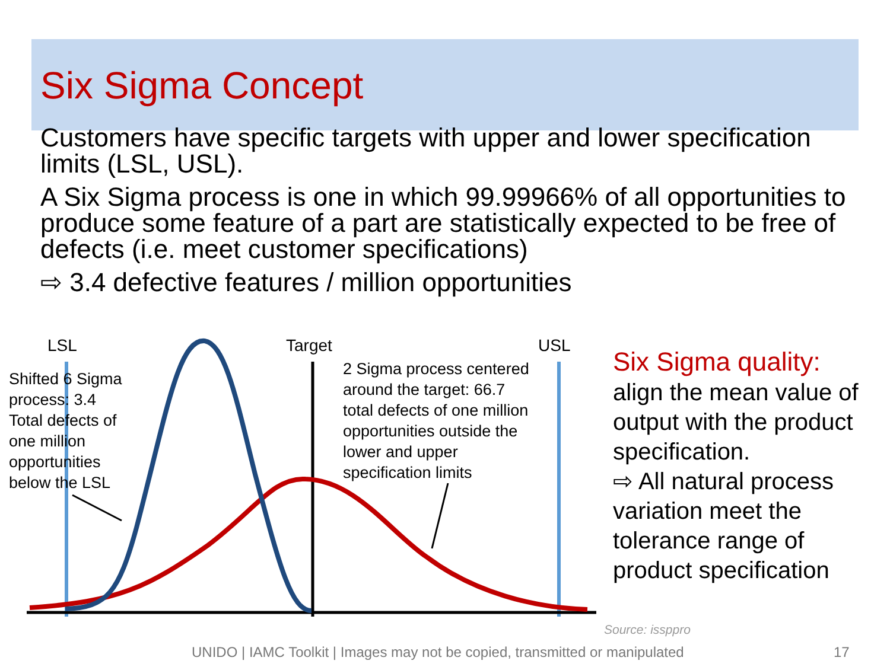Six Sigma Concept
Customers have specific targets with upper and lower specification limits (LSL, USL).
A Six Sigma process is one in which 99.99966% of all opportunities to produce some feature of a part are statistically expected to be free of defects (i.e. meet customer specifications)
⇨ 3.4 defective features / million opportunities
LSL Target USL
Shifted 6 Sigma
process: 3.4
Total defects of
one million
opportunities
below the LSL
2 Sigma process centered
around the target: 66.7
total defects of one million
opportunities outside the
lower and upper
specification limits
Six Sigma quality:
align the mean value of output with the product specification.
⇨ All natural process variation meet the tolerance range of product specification
Source: issppro
UNIDO | IAMC Toolkit | Images may not be copied, transmitted or manipulated
17